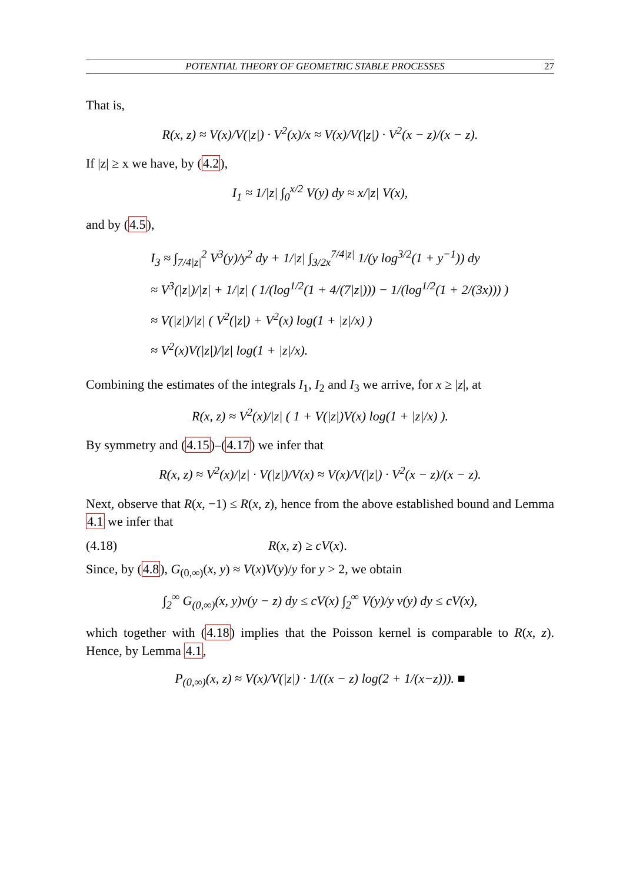POTENTIAL THEORY OF GEOMETRIC STABLE PROCESSES 27
That is,
R(x, z) ≈ V(x)/V(|z|) · V<sup>2</sup>(x)/x ≈ V(x)/V(|z|) · V<sup>2</sup>(x − z)/(x − z).
If |z| ≥ x we have, by (4.2),
I<sub>1</sub> ≈ 1/|z| ∫<sub>0</sub><sup>x/2</sup> V(y) dy ≈ x/|z| V(x),
and by (4.5),
I<sub>3</sub> ≈ ∫<sub>7/4|z|</sub><sup>2</sup> V<sup>3</sup>(y)/y<sup>2</sup> dy + 1/|z| ∫<sub>3/2x</sub><sup>7/4|z|</sup> 1/(y log<sup>3/2</sup>(1 + y<sup>−1</sup>)) dy
≈ V<sup>3</sup>(|z|)/|z| + 1/|z| ( 1/(log<sup>1/2</sup>(1 + 4/(7|z|))) − 1/(log<sup>1/2</sup>(1 + 2/(3x))) )
≈ V(|z|)/|z| ( V<sup>2</sup>(|z|) + V<sup>2</sup>(x) log(1 + |z|/x) )
≈ V<sup>2</sup>(x)V(|z|)/|z| log(1 + |z|/x).
Combining the estimates of the integrals I<sub>1</sub>, I<sub>2</sub> and I<sub>3</sub> we arrive, for x ≥ |z|, at
R(x, z) ≈ V<sup>2</sup>(x)/|z| ( 1 + V(|z|)V(x) log(1 + |z|/x) ).
By symmetry and (4.15)–(4.17) we infer that
R(x, z) ≈ V<sup>2</sup>(x)/|z| · V(|z|)/V(x) ≈ V(x)/V(|z|) · V<sup>2</sup>(x − z)/(x − z).
Next, observe that R(x, −1) ≤ R(x, z), hence from the above established bound and Lemma 4.1 we infer that
(4.18) R(x, z) ≥ cV(x).
Since, by (4.8), G<sub>(0,∞)</sub>(x, y) ≈ V(x)V(y)/y for y > 2, we obtain
∫<sub>2</sub><sup>∞</sup> G<sub>(0,∞)</sub>(x, y)ν(y − z) dy ≤ cV(x) ∫<sub>2</sub><sup>∞</sup> V(y)/y ν(y) dy ≤ cV(x),
which together with (4.18) implies that the Poisson kernel is comparable to R(x, z). Hence, by Lemma 4.1,
P<sub>(0,∞)</sub>(x, z) ≈ V(x)/V(|z|) · 1/((x − z) log(2 + 1/(x−z))). ■